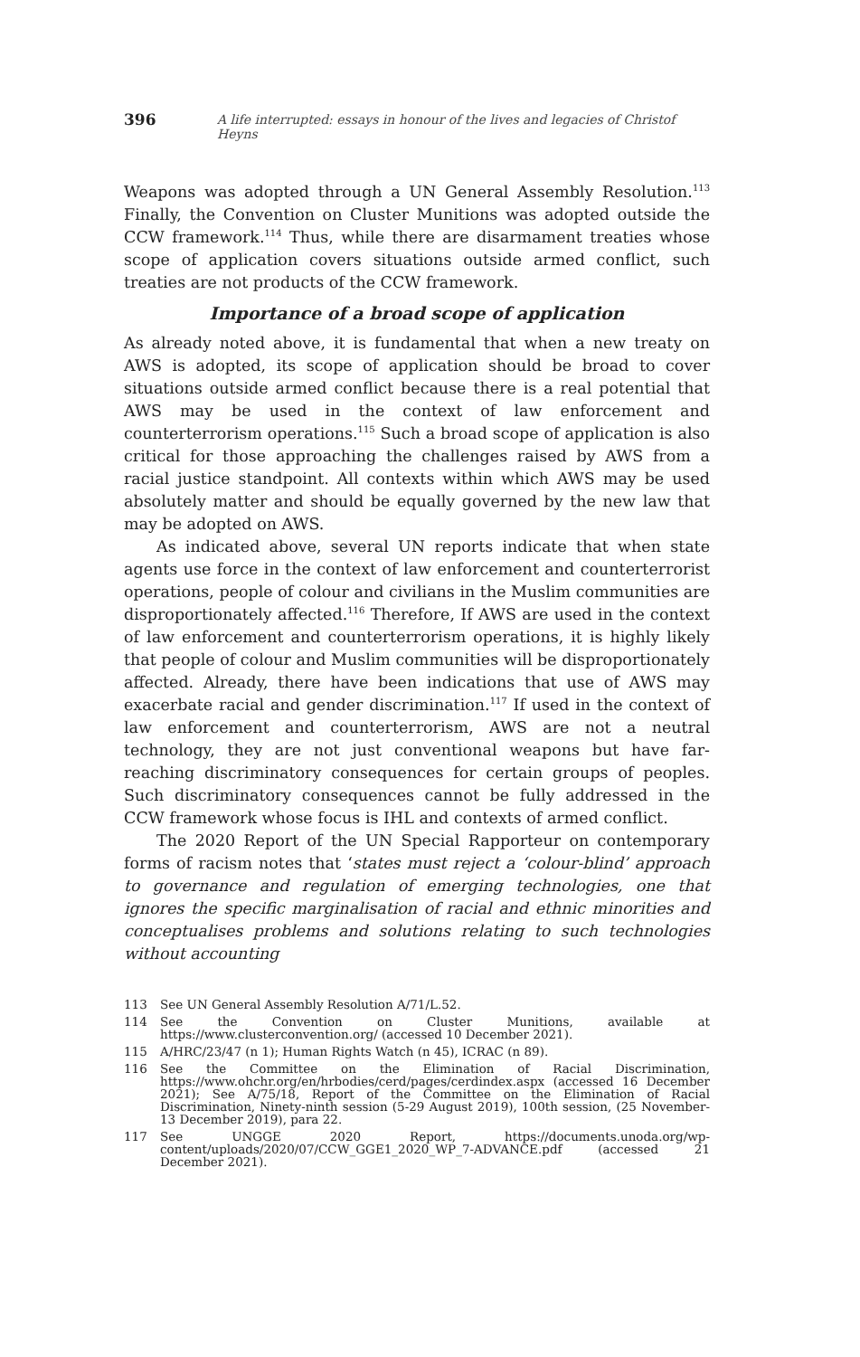396
A life interrupted: essays in honour of the lives and legacies of Christof Heyns
Weapons was adopted through a UN General Assembly Resolution.<sup>113</sup> Finally, the Convention on Cluster Munitions was adopted outside the CCW framework.<sup>114</sup> Thus, while there are disarmament treaties whose scope of application covers situations outside armed conflict, such treaties are not products of the CCW framework.
Importance of a broad scope of application
As already noted above, it is fundamental that when a new treaty on AWS is adopted, its scope of application should be broad to cover situations outside armed conflict because there is a real potential that AWS may be used in the context of law enforcement and counterterrorism operations.<sup>115</sup> Such a broad scope of application is also critical for those approaching the challenges raised by AWS from a racial justice standpoint. All contexts within which AWS may be used absolutely matter and should be equally governed by the new law that may be adopted on AWS.
As indicated above, several UN reports indicate that when state agents use force in the context of law enforcement and counterterrorist operations, people of colour and civilians in the Muslim communities are disproportionately affected.<sup>116</sup> Therefore, If AWS are used in the context of law enforcement and counterterrorism operations, it is highly likely that people of colour and Muslim communities will be disproportionately affected. Already, there have been indications that use of AWS may exacerbate racial and gender discrimination.<sup>117</sup> If used in the context of law enforcement and counterterrorism, AWS are not a neutral technology, they are not just conventional weapons but have far-reaching discriminatory consequences for certain groups of peoples. Such discriminatory consequences cannot be fully addressed in the CCW framework whose focus is IHL and contexts of armed conflict.
The 2020 Report of the UN Special Rapporteur on contemporary forms of racism notes that ‘states must reject a ‘colour-blind’ approach to governance and regulation of emerging technologies, one that ignores the specific marginalisation of racial and ethnic minorities and conceptualises problems and solutions relating to such technologies without accounting
113 See UN General Assembly Resolution A/71/L.52.
114 See the Convention on Cluster Munitions, available at https://www.clusterconvention.org/ (accessed 10 December 2021).
115 A/HRC/23/47 (n 1); Human Rights Watch (n 45), ICRAC (n 89).
116 See the Committee on the Elimination of Racial Discrimination, https://www.ohchr.org/en/hrbodies/cerd/pages/cerdindex.aspx (accessed 16 December 2021); See A/75/18, Report of the Committee on the Elimination of Racial Discrimination, Ninety-ninth session (5-29 August 2019), 100th session, (25 November-13 December 2019), para 22.
117 See UNGGE 2020 Report, https://documents.unoda.org/wp-content/uploads/2020/07/CCW_GGE1_2020_WP_7-ADVANCE.pdf (accessed 21 December 2021).